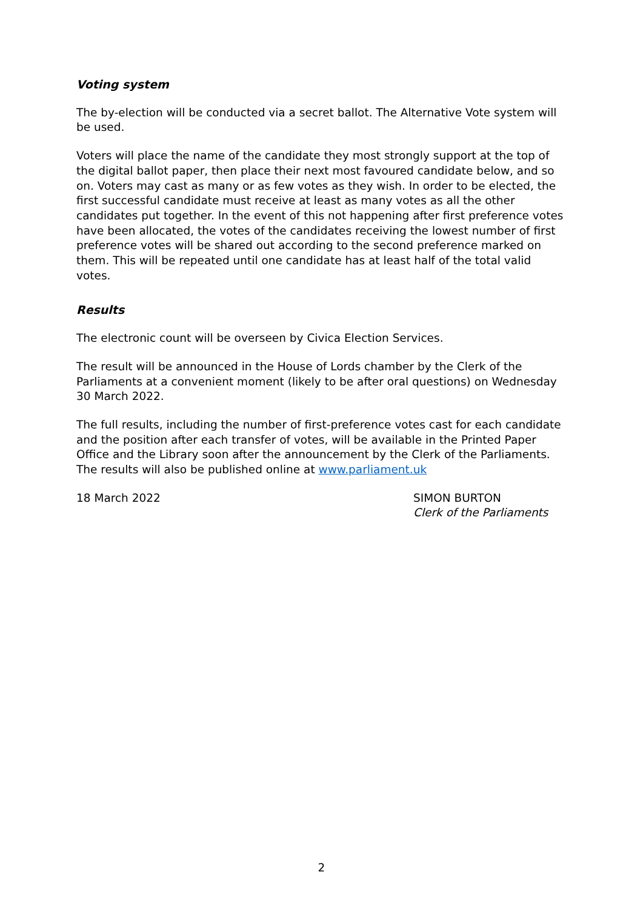Voting system
The by-election will be conducted via a secret ballot. The Alternative Vote system will be used.
Voters will place the name of the candidate they most strongly support at the top of the digital ballot paper, then place their next most favoured candidate below, and so on. Voters may cast as many or as few votes as they wish. In order to be elected, the first successful candidate must receive at least as many votes as all the other candidates put together. In the event of this not happening after first preference votes have been allocated, the votes of the candidates receiving the lowest number of first preference votes will be shared out according to the second preference marked on them. This will be repeated until one candidate has at least half of the total valid votes.
Results
The electronic count will be overseen by Civica Election Services.
The result will be announced in the House of Lords chamber by the Clerk of the Parliaments at a convenient moment (likely to be after oral questions) on Wednesday 30 March 2022.
The full results, including the number of first-preference votes cast for each candidate and the position after each transfer of votes, will be available in the Printed Paper Office and the Library soon after the announcement by the Clerk of the Parliaments. The results will also be published online at www.parliament.uk
18 March 2022 SIMON BURTON
Clerk of the Parliaments
2